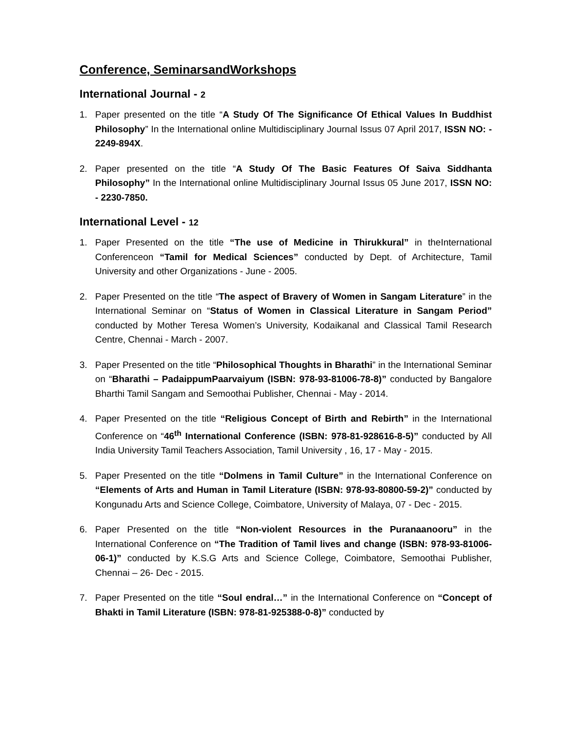Conference, SeminarsandWorkshops
International Journal - 2
1. Paper presented on the title “A Study Of The Significance Of Ethical Values In Buddhist Philosophy” In the International online Multidisciplinary Journal Issus 07 April 2017, ISSN NO: - 2249-894X.
2. Paper presented on the title “A Study Of The Basic Features Of Saiva Siddhanta Philosophy” In the International online Multidisciplinary Journal Issus 05 June 2017, ISSN NO: - 2230-7850.
International Level - 12
1. Paper Presented on the title “The use of Medicine in Thirukkural” in theInternational Conferenceon “Tamil for Medical Sciences” conducted by Dept. of Architecture, Tamil University and other Organizations - June - 2005.
2. Paper Presented on the title “The aspect of Bravery of Women in Sangam Literature” in the International Seminar on “Status of Women in Classical Literature in Sangam Period” conducted by Mother Teresa Women’s University, Kodaikanal and Classical Tamil Research Centre, Chennai - March - 2007.
3. Paper Presented on the title “Philosophical Thoughts in Bharathi” in the International Seminar on “Bharathi – PadaippumPaarvaiyum (ISBN: 978-93-81006-78-8)” conducted by Bangalore Bharthi Tamil Sangam and Semoothai Publisher, Chennai - May - 2014.
4. Paper Presented on the title “Religious Concept of Birth and Rebirth” in the International Conference on “46<sup>th</sup> International Conference (ISBN: 978-81-928616-8-5)” conducted by All India University Tamil Teachers Association, Tamil University , 16, 17 - May - 2015.
5. Paper Presented on the title “Dolmens in Tamil Culture” in the International Conference on “Elements of Arts and Human in Tamil Literature (ISBN: 978-93-80800-59-2)” conducted by Kongunadu Arts and Science College, Coimbatore, University of Malaya, 07 - Dec - 2015.
6. Paper Presented on the title “Non-violent Resources in the Puranaanooru” in the International Conference on “The Tradition of Tamil lives and change (ISBN: 978-93-81006-06-1)” conducted by K.S.G Arts and Science College, Coimbatore, Semoothai Publisher, Chennai – 26- Dec - 2015.
7. Paper Presented on the title “Soul endral…” in the International Conference on “Concept of Bhakti in Tamil Literature (ISBN: 978-81-925388-0-8)” conducted by